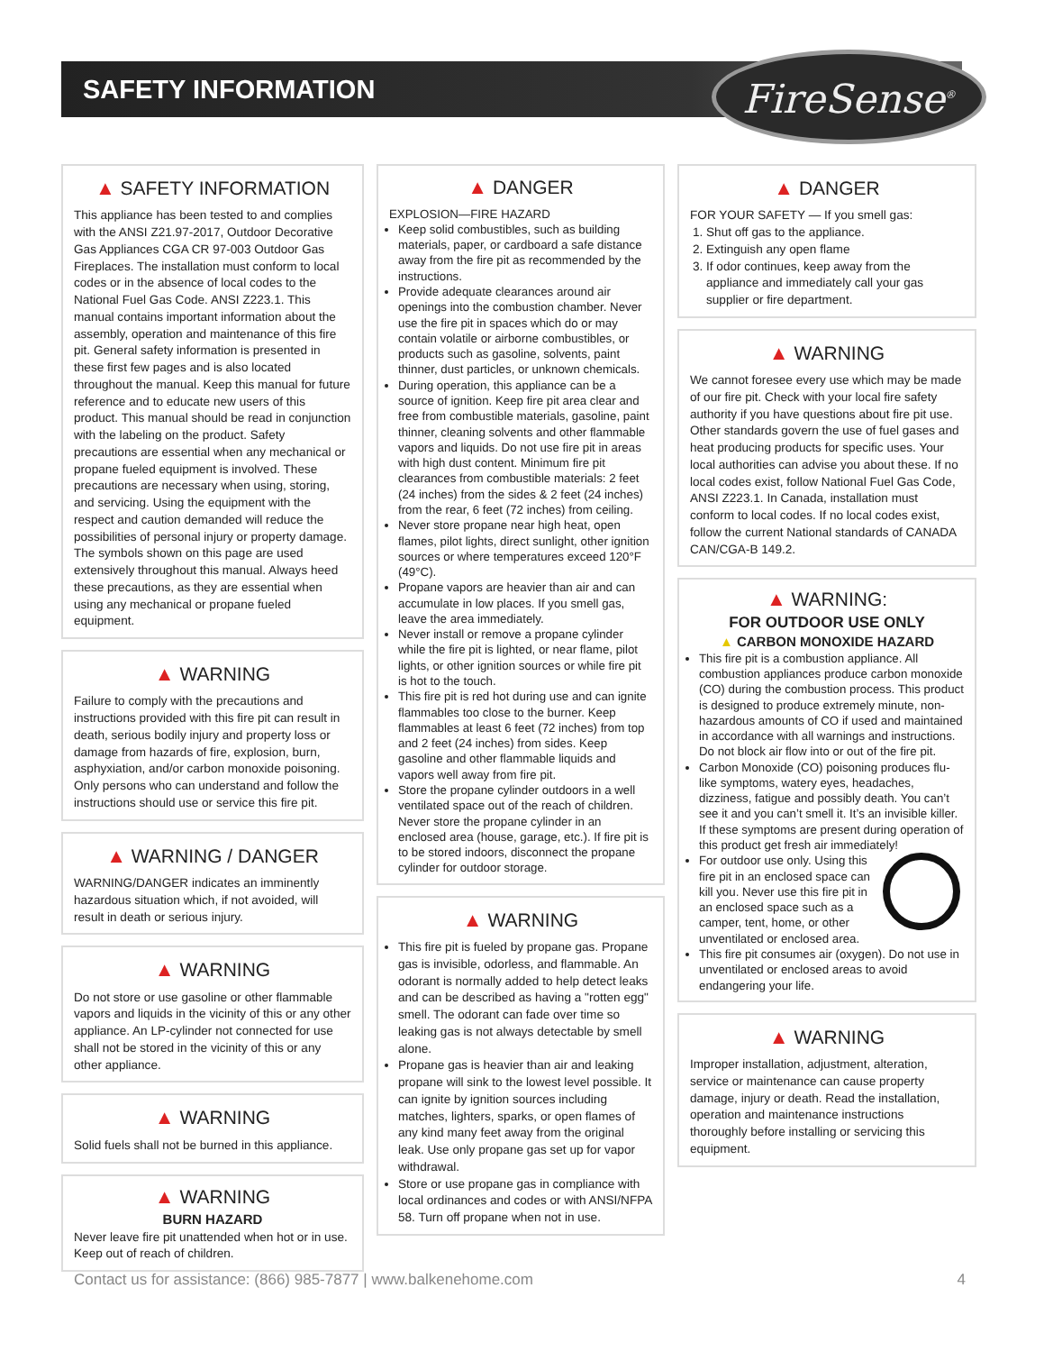SAFETY INFORMATION FireSense<sup>®</sup>
▲ SAFETY INFORMATION
This appliance has been tested to and complies with the ANSI Z21.97-2017, Outdoor Decorative Gas Appliances CGA CR 97-003 Outdoor Gas Fireplaces. The installation must conform to local codes or in the absence of local codes to the National Fuel Gas Code. ANSI Z223.1. This manual contains important information about the assembly, operation and maintenance of this fire pit. General safety information is presented in these first few pages and is also located throughout the manual. Keep this manual for future reference and to educate new users of this product. This manual should be read in conjunction with the labeling on the product. Safety precautions are essential when any mechanical or propane fueled equipment is involved. These precautions are necessary when using, storing, and servicing. Using the equipment with the respect and caution demanded will reduce the possibilities of personal injury or property damage. The symbols shown on this page are used extensively throughout this manual. Always heed these precautions, as they are essential when using any mechanical or propane fueled equipment.
▲ WARNING
Failure to comply with the precautions and instructions provided with this fire pit can result in death, serious bodily injury and property loss or damage from hazards of fire, explosion, burn, asphyxiation, and/or carbon monoxide poisoning. Only persons who can understand and follow the instructions should use or service this fire pit.
▲ WARNING / DANGER
WARNING/DANGER indicates an imminently hazardous situation which, if not avoided, will result in death or serious injury.
▲ WARNING
Do not store or use gasoline or other flammable vapors and liquids in the vicinity of this or any other appliance. An LP-cylinder not connected for use shall not be stored in the vicinity of this or any other appliance.
▲ WARNING
Solid fuels shall not be burned in this appliance.
▲ WARNING
BURN HAZARD
Never leave fire pit unattended when hot or in use. Keep out of reach of children.
▲ DANGER
EXPLOSION—FIRE HAZARD
Keep solid combustibles, such as building materials, paper, or cardboard a safe distance away from the fire pit as recommended by the instructions.
Provide adequate clearances around air openings into the combustion chamber. Never use the fire pit in spaces which do or may contain volatile or airborne combustibles, or products such as gasoline, solvents, paint thinner, dust particles, or unknown chemicals.
During operation, this appliance can be a source of ignition. Keep fire pit area clear and free from combustible materials, gasoline, paint thinner, cleaning solvents and other flammable vapors and liquids. Do not use fire pit in areas with high dust content. Minimum fire pit clearances from combustible materials: 2 feet (24 inches) from the sides & 2 feet (24 inches) from the rear, 6 feet (72 inches) from ceiling.
Never store propane near high heat, open flames, pilot lights, direct sunlight, other ignition sources or where temperatures exceed 120°F (49°C).
Propane vapors are heavier than air and can accumulate in low places. If you smell gas, leave the area immediately.
Never install or remove a propane cylinder while the fire pit is lighted, or near flame, pilot lights, or other ignition sources or while fire pit is hot to the touch.
This fire pit is red hot during use and can ignite flammables too close to the burner. Keep flammables at least 6 feet (72 inches) from top and 2 feet (24 inches) from sides. Keep gasoline and other flammable liquids and vapors well away from fire pit.
Store the propane cylinder outdoors in a well ventilated space out of the reach of children. Never store the propane cylinder in an enclosed area (house, garage, etc.). If fire pit is to be stored indoors, disconnect the propane cylinder for outdoor storage.
▲ WARNING
This fire pit is fueled by propane gas. Propane gas is invisible, odorless, and flammable. An odorant is normally added to help detect leaks and can be described as having a "rotten egg" smell. The odorant can fade over time so leaking gas is not always detectable by smell alone.
Propane gas is heavier than air and leaking propane will sink to the lowest level possible. It can ignite by ignition sources including matches, lighters, sparks, or open flames of any kind many feet away from the original leak. Use only propane gas set up for vapor withdrawal.
Store or use propane gas in compliance with local ordinances and codes or with ANSI/NFPA 58. Turn off propane when not in use.
▲ DANGER
FOR YOUR SAFETY — If you smell gas:
1. Shut off gas to the appliance.
2. Extinguish any open flame
3. If odor continues, keep away from the appliance and immediately call your gas supplier or fire department.
▲ WARNING
We cannot foresee every use which may be made of our fire pit. Check with your local fire safety authority if you have questions about fire pit use. Other standards govern the use of fuel gases and heat producing products for specific uses. Your local authorities can advise you about these. If no local codes exist, follow National Fuel Gas Code, ANSI Z223.1. In Canada, installation must conform to local codes. If no local codes exist, follow the current National standards of CANADA CAN/CGA-B 149.2.
▲ WARNING:
FOR OUTDOOR USE ONLY
▲ CARBON MONOXIDE HAZARD
This fire pit is a combustion appliance. All combustion appliances produce carbon monoxide (CO) during the combustion process. This product is designed to produce extremely minute, non-hazardous amounts of CO if used and maintained in accordance with all warnings and instructions. Do not block air flow into or out of the fire pit.
Carbon Monoxide (CO) poisoning produces flu-like symptoms, watery eyes, headaches, dizziness, fatigue and possibly death. You can’t see it and you can’t smell it. It’s an invisible killer. If these symptoms are present during operation of this product get fresh air immediately!
For outdoor use only. Using this fire pit in an enclosed space can kill you. Never use this fire pit in an enclosed space such as a camper, tent, home, or other unventilated or enclosed area.
This fire pit consumes air (oxygen). Do not use in unventilated or enclosed areas to avoid endangering your life.
▲ WARNING
Improper installation, adjustment, alteration, service or maintenance can cause property damage, injury or death. Read the installation, operation and maintenance instructions thoroughly before installing or servicing this equipment.
Contact us for assistance: (866) 985-7877 | www.balkenehome.com 4